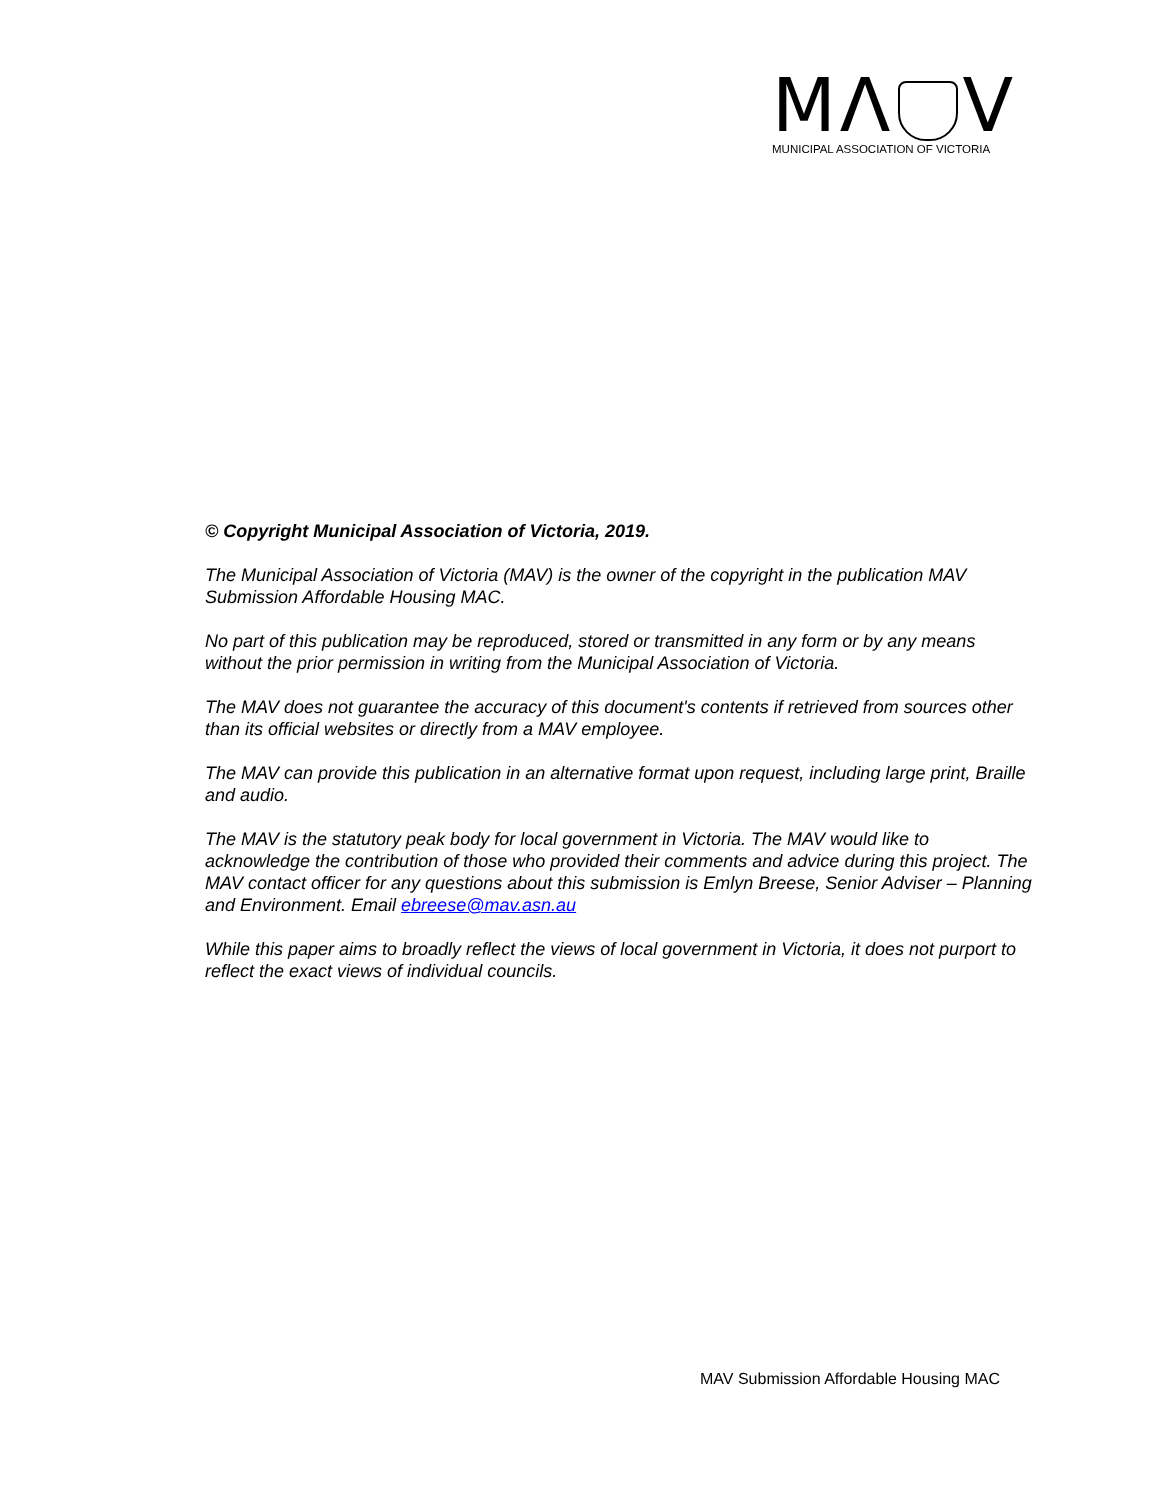MΛ V
MUNICIPAL ASSOCIATION OF VICTORIA
© Copyright Municipal Association of Victoria, 2019.
The Municipal Association of Victoria (MAV) is the owner of the copyright in the publication MAV Submission Affordable Housing MAC.
No part of this publication may be reproduced, stored or transmitted in any form or by any means without the prior permission in writing from the Municipal Association of Victoria.
The MAV does not guarantee the accuracy of this document's contents if retrieved from sources other than its official websites or directly from a MAV employee.
The MAV can provide this publication in an alternative format upon request, including large print, Braille and audio.
The MAV is the statutory peak body for local government in Victoria. The MAV would like to acknowledge the contribution of those who provided their comments and advice during this project. The MAV contact officer for any questions about this submission is Emlyn Breese, Senior Adviser – Planning and Environment. Email ebreese@mav.asn.au
While this paper aims to broadly reflect the views of local government in Victoria, it does not purport to reflect the exact views of individual councils.
MAV Submission Affordable Housing MAC